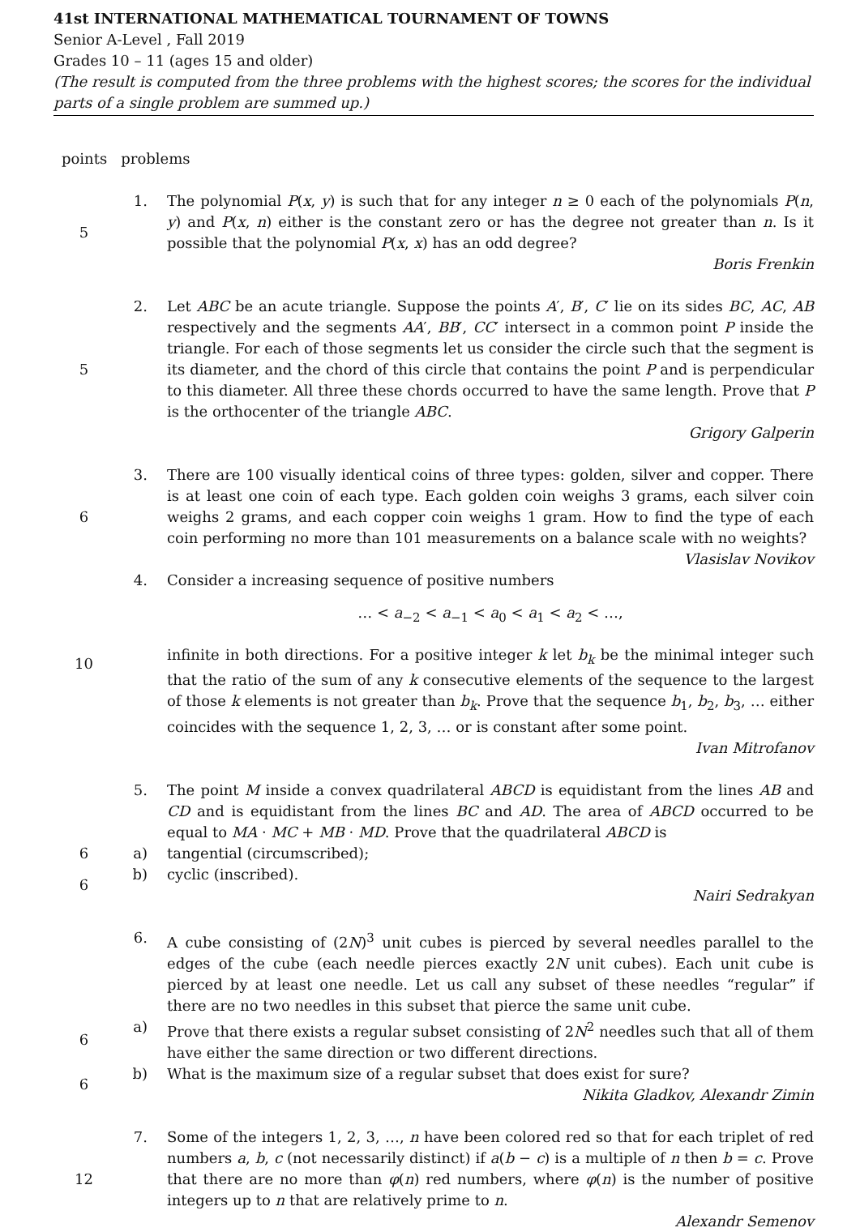41st INTERNATIONAL MATHEMATICAL TOURNAMENT OF TOWNS
Senior A-Level , Fall 2019
Grades 10 – 11 (ages 15 and older)
(The result is computed from the three problems with the highest scores; the scores for the individual parts of a single problem are summed up.)
points problems
5
1.
The polynomial P(x, y) is such that for any integer n ≥ 0 each of the polynomials P(n, y) and P(x, n) either is the constant zero or has the degree not greater than n. Is it possible that the polynomial P(x, x) has an odd degree?
Boris Frenkin
5
2.
Let ABC be an acute triangle. Suppose the points A′, B′, C′ lie on its sides BC, AC, AB respectively and the segments AA′, BB′, CC′ intersect in a common point P inside the triangle. For each of those segments let us consider the circle such that the segment is its diameter, and the chord of this circle that contains the point P and is perpendicular to this diameter. All three these chords occurred to have the same length. Prove that P is the orthocenter of the triangle ABC.
Grigory Galperin
6
3.
There are 100 visually identical coins of three types: golden, silver and copper. There is at least one coin of each type. Each golden coin weighs 3 grams, each silver coin weighs 2 grams, and each copper coin weighs 1 gram. How to find the type of each coin performing no more than 101 measurements on a balance scale with no weights?
Vlasislav Novikov
10
4.
Consider a increasing sequence of positive numbers
… < a<sub>−2</sub> < a<sub>−1</sub> < a<sub>0</sub> < a<sub>1</sub> < a<sub>2</sub> < …,
infinite in both directions. For a positive integer k let b<sub>k</sub> be the minimal integer such that the ratio of the sum of any k consecutive elements of the sequence to the largest of those k elements is not greater than b<sub>k</sub>. Prove that the sequence b<sub>1</sub>, b<sub>2</sub>, b<sub>3</sub>, … either coincides with the sequence 1, 2, 3, … or is constant after some point.
Ivan Mitrofanov
5.
The point M inside a convex quadrilateral ABCD is equidistant from the lines AB and CD and is equidistant from the lines BC and AD. The area of ABCD occurred to be equal to MA · MC + MB · MD. Prove that the quadrilateral ABCD is
6
a)
tangential (circumscribed);
6
b)
cyclic (inscribed).
Nairi Sedrakyan
6.
A cube consisting of (2N)<sup>3</sup> unit cubes is pierced by several needles parallel to the edges of the cube (each needle pierces exactly 2N unit cubes). Each unit cube is pierced by at least one needle. Let us call any subset of these needles “regular” if there are no two needles in this subset that pierce the same unit cube.
6
a)
Prove that there exists a regular subset consisting of 2N<sup>2</sup> needles such that all of them have either the same direction or two different directions.
6
b)
What is the maximum size of a regular subset that does exist for sure?
Nikita Gladkov, Alexandr Zimin
12
7.
Some of the integers 1, 2, 3, …, n have been colored red so that for each triplet of red numbers a, b, c (not necessarily distinct) if a(b − c) is a multiple of n then b = c. Prove that there are no more than φ(n) red numbers, where φ(n) is the number of positive integers up to n that are relatively prime to n.
Alexandr Semenov